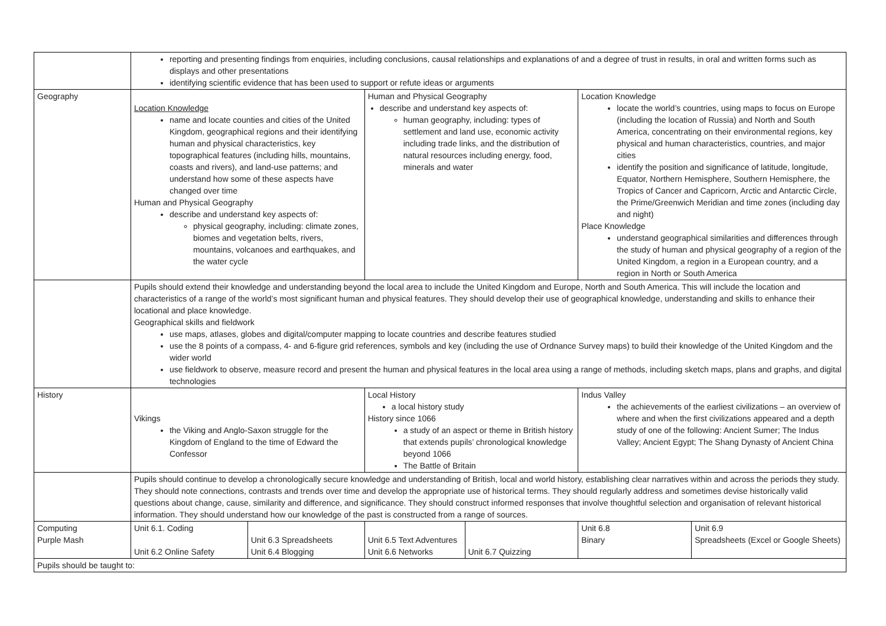| | reporting and presenting findings from enquiries, including conclusions, causal relationships and explanations of and a degree of trust in results, in oral and written forms such as displays and other presentations identifying scientific evidence that has been used to support or refute ideas or arguments | | | | | |
| Geography | Location Knowledge name and locate counties and cities of the United Kingdom, geographical regions and their identifying human and physical characteristics, key topographical features (including hills, mountains, coasts and rivers), and land-use patterns; and understand how some of these aspects have changed over time Human and Physical Geography describe and understand key aspects of: physical geography, including: climate zones, biomes and vegetation belts, rivers, mountains, volcanoes and earthquakes, and the water cycle | | Human and Physical Geography describe and understand key aspects of: human geography, including: types of settlement and land use, economic activity including trade links, and the distribution of natural resources including energy, food, minerals and water | | Location Knowledge locate the world’s countries, using maps to focus on Europe (including the location of Russia) and North and South America, concentrating on their environmental regions, key physical and human characteristics, countries, and major cities identify the position and significance of latitude, longitude, Equator, Northern Hemisphere, Southern Hemisphere, the Tropics of Cancer and Capricorn, Arctic and Antarctic Circle, the Prime/Greenwich Meridian and time zones (including day and night) Place Knowledge understand geographical similarities and differences through the study of human and physical geography of a region of the United Kingdom, a region in a European country, and a region in North or South America | |
| | Pupils should extend their knowledge and understanding beyond the local area to include the United Kingdom and Europe, North and South America. This will include the location and characteristics of a range of the world’s most significant human and physical features. They should develop their use of geographical knowledge, understanding and skills to enhance their locational and place knowledge. Geographical skills and fieldwork use maps, atlases, globes and digital/computer mapping to locate countries and describe features studied use the 8 points of a compass, 4- and 6-figure grid references, symbols and key (including the use of Ordnance Survey maps) to build their knowledge of the United Kingdom and the wider world use fieldwork to observe, measure record and present the human and physical features in the local area using a range of methods, including sketch maps, plans and graphs, and digital technologies | | | | | |
| History | Vikings the Viking and Anglo-Saxon struggle for the Kingdom of England to the time of Edward the Confessor | | Local History a local history study History since 1066 a study of an aspect or theme in British history that extends pupils’ chronological knowledge beyond 1066 The Battle of Britain | | Indus Valley the achievements of the earliest civilizations – an overview of where and when the first civilizations appeared and a depth study of one of the following: Ancient Sumer; The Indus Valley; Ancient Egypt; The Shang Dynasty of Ancient China | |
| | Pupils should continue to develop a chronologically secure knowledge and understanding of British, local and world history, establishing clear narratives within and across the periods they study. They should note connections, contrasts and trends over time and develop the appropriate use of historical terms. They should regularly address and sometimes devise historically valid questions about change, cause, similarity and difference, and significance. They should construct informed responses that involve thoughtful selection and organisation of relevant historical information. They should understand how our knowledge of the past is constructed from a range of sources. | | | | | |
| Computing Purple Mash | Unit 6.1. Coding Unit 6.2 Online Safety | Unit 6.3 Spreadsheets Unit 6.4 Blogging | Unit 6.5 Text Adventures Unit 6.6 Networks | Unit 6.7 Quizzing | Unit 6.8 Binary | Unit 6.9 Spreadsheets (Excel or Google Sheets) |
| Pupils should be taught to: | | | | | | |